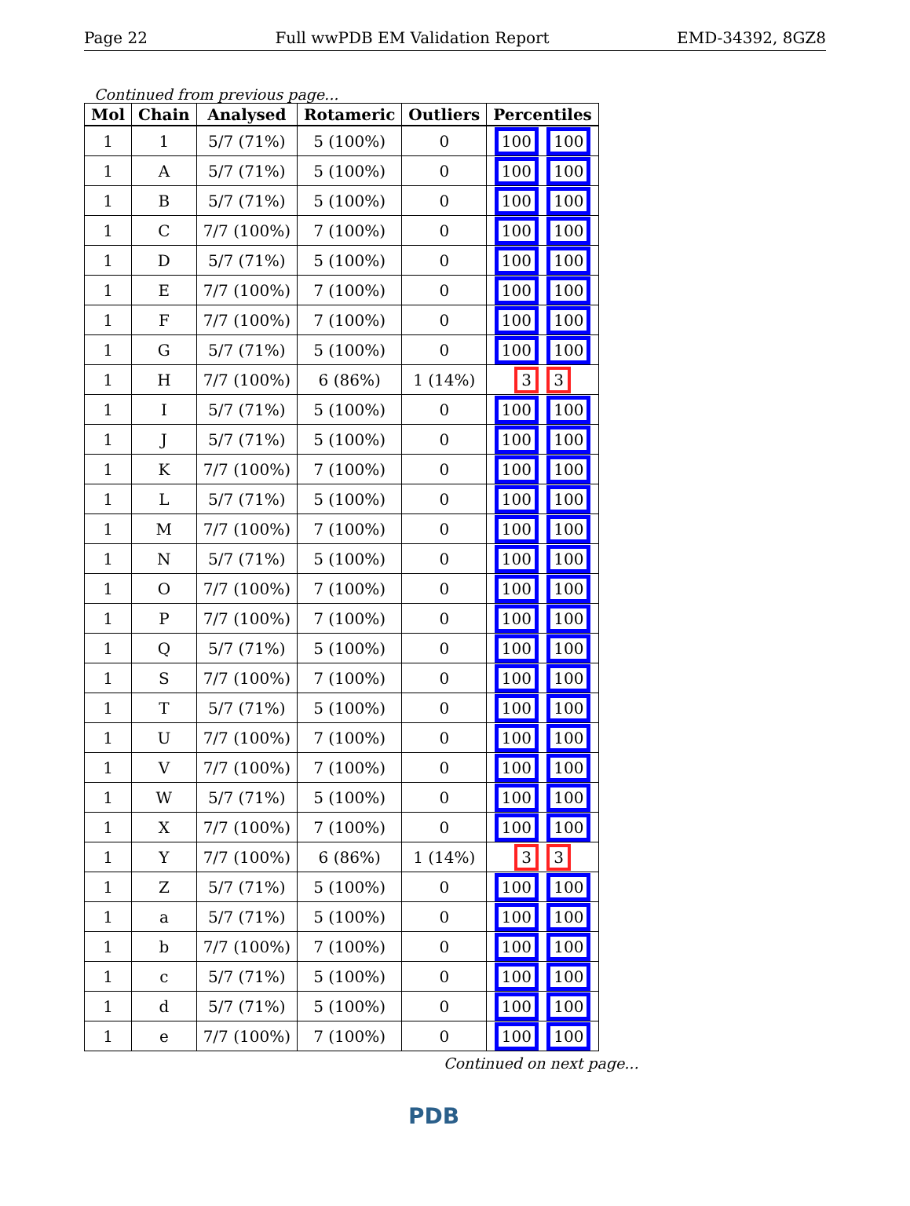Page 22 Full wwPDB EM Validation Report EMD-34392, 8GZ8
Continued from previous page...
| Mol | Chain | Analysed | Rotameric | Outliers | Percentiles |
| --- | --- | --- | --- | --- | --- |
| 1 | 1 | 5/7 (71%) | 5 (100%) | 0 | 100 100 |
| 1 | A | 5/7 (71%) | 5 (100%) | 0 | 100 100 |
| 1 | B | 5/7 (71%) | 5 (100%) | 0 | 100 100 |
| 1 | C | 7/7 (100%) | 7 (100%) | 0 | 100 100 |
| 1 | D | 5/7 (71%) | 5 (100%) | 0 | 100 100 |
| 1 | E | 7/7 (100%) | 7 (100%) | 0 | 100 100 |
| 1 | F | 7/7 (100%) | 7 (100%) | 0 | 100 100 |
| 1 | G | 5/7 (71%) | 5 (100%) | 0 | 100 100 |
| 1 | H | 7/7 (100%) | 6 (86%) | 1 (14%) | 3 3 |
| 1 | I | 5/7 (71%) | 5 (100%) | 0 | 100 100 |
| 1 | J | 5/7 (71%) | 5 (100%) | 0 | 100 100 |
| 1 | K | 7/7 (100%) | 7 (100%) | 0 | 100 100 |
| 1 | L | 5/7 (71%) | 5 (100%) | 0 | 100 100 |
| 1 | M | 7/7 (100%) | 7 (100%) | 0 | 100 100 |
| 1 | N | 5/7 (71%) | 5 (100%) | 0 | 100 100 |
| 1 | O | 7/7 (100%) | 7 (100%) | 0 | 100 100 |
| 1 | P | 7/7 (100%) | 7 (100%) | 0 | 100 100 |
| 1 | Q | 5/7 (71%) | 5 (100%) | 0 | 100 100 |
| 1 | S | 7/7 (100%) | 7 (100%) | 0 | 100 100 |
| 1 | T | 5/7 (71%) | 5 (100%) | 0 | 100 100 |
| 1 | U | 7/7 (100%) | 7 (100%) | 0 | 100 100 |
| 1 | V | 7/7 (100%) | 7 (100%) | 0 | 100 100 |
| 1 | W | 5/7 (71%) | 5 (100%) | 0 | 100 100 |
| 1 | X | 7/7 (100%) | 7 (100%) | 0 | 100 100 |
| 1 | Y | 7/7 (100%) | 6 (86%) | 1 (14%) | 3 3 |
| 1 | Z | 5/7 (71%) | 5 (100%) | 0 | 100 100 |
| 1 | a | 5/7 (71%) | 5 (100%) | 0 | 100 100 |
| 1 | b | 7/7 (100%) | 7 (100%) | 0 | 100 100 |
| 1 | c | 5/7 (71%) | 5 (100%) | 0 | 100 100 |
| 1 | d | 5/7 (71%) | 5 (100%) | 0 | 100 100 |
| 1 | e | 7/7 (100%) | 7 (100%) | 0 | 100 100 |
Continued on next page...
PDB